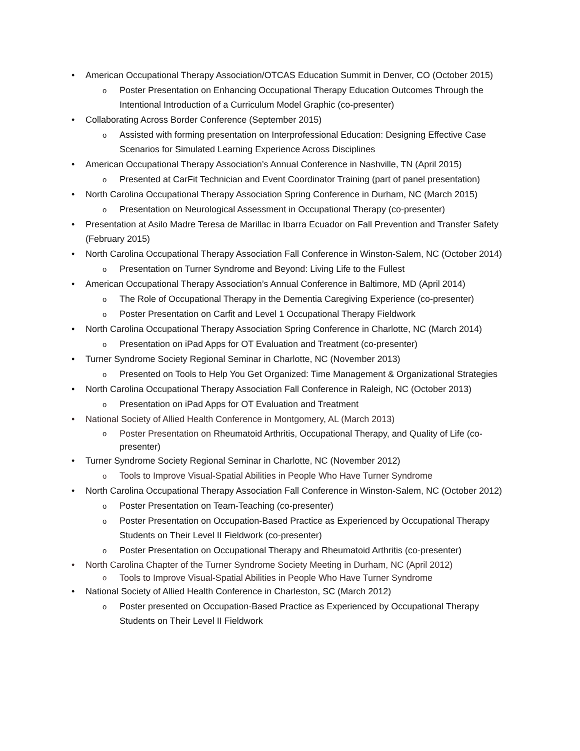• American Occupational Therapy Association/OTCAS Education Summit in Denver, CO (October 2015)
o Poster Presentation on Enhancing Occupational Therapy Education Outcomes Through the Intentional Introduction of a Curriculum Model Graphic (co-presenter)
• Collaborating Across Border Conference (September 2015)
o Assisted with forming presentation on Interprofessional Education: Designing Effective Case Scenarios for Simulated Learning Experience Across Disciplines
• American Occupational Therapy Association’s Annual Conference in Nashville, TN (April 2015)
o Presented at CarFit Technician and Event Coordinator Training (part of panel presentation)
• North Carolina Occupational Therapy Association Spring Conference in Durham, NC (March 2015)
o Presentation on Neurological Assessment in Occupational Therapy (co-presenter)
• Presentation at Asilo Madre Teresa de Marillac in Ibarra Ecuador on Fall Prevention and Transfer Safety (February 2015)
• North Carolina Occupational Therapy Association Fall Conference in Winston-Salem, NC (October 2014)
o Presentation on Turner Syndrome and Beyond: Living Life to the Fullest
• American Occupational Therapy Association’s Annual Conference in Baltimore, MD (April 2014)
o The Role of Occupational Therapy in the Dementia Caregiving Experience (co-presenter)
o Poster Presentation on Carfit and Level 1 Occupational Therapy Fieldwork
• North Carolina Occupational Therapy Association Spring Conference in Charlotte, NC (March 2014)
o Presentation on iPad Apps for OT Evaluation and Treatment (co-presenter)
• Turner Syndrome Society Regional Seminar in Charlotte, NC (November 2013)
o Presented on Tools to Help You Get Organized: Time Management & Organizational Strategies
• North Carolina Occupational Therapy Association Fall Conference in Raleigh, NC (October 2013)
o Presentation on iPad Apps for OT Evaluation and Treatment
• National Society of Allied Health Conference in Montgomery, AL (March 2013)
o Poster Presentation on Rheumatoid Arthritis, Occupational Therapy, and Quality of Life (co-presenter)
• Turner Syndrome Society Regional Seminar in Charlotte, NC (November 2012)
o Tools to Improve Visual-Spatial Abilities in People Who Have Turner Syndrome
• North Carolina Occupational Therapy Association Fall Conference in Winston-Salem, NC (October 2012)
o Poster Presentation on Team-Teaching (co-presenter)
o Poster Presentation on Occupation-Based Practice as Experienced by Occupational Therapy Students on Their Level II Fieldwork (co-presenter)
o Poster Presentation on Occupational Therapy and Rheumatoid Arthritis (co-presenter)
• North Carolina Chapter of the Turner Syndrome Society Meeting in Durham, NC (April 2012)
o Tools to Improve Visual-Spatial Abilities in People Who Have Turner Syndrome
• National Society of Allied Health Conference in Charleston, SC (March 2012)
o Poster presented on Occupation-Based Practice as Experienced by Occupational Therapy Students on Their Level II Fieldwork